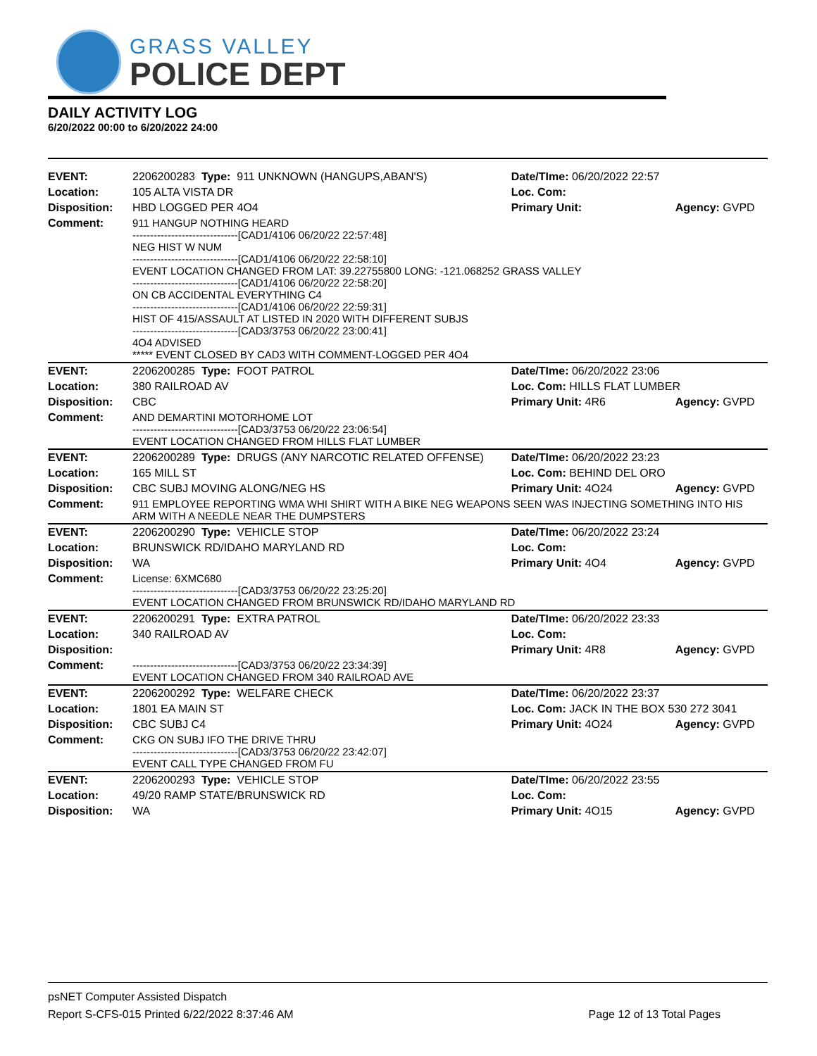GRASS VALLEY
POLICE DEPT
DAILY ACTIVITY LOG
6/20/2022 00:00 to 6/20/2022 24:00
| EVENT: | 2206200283 Type: 911 UNKNOWN (HANGUPS,ABAN'S) | Date/TIme: 06/20/2022 22:57 | |
| Location: | 105 ALTA VISTA DR | Loc. Com: | |
| Disposition: | HBD LOGGED PER 4O4 | Primary Unit: | Agency: GVPD |
| Comment: | 911 HANGUP NOTHING HEARD ------------------------------[CAD1/4106 06/20/22 22:57:48] NEG HIST W NUM ------------------------------[CAD1/4106 06/20/22 22:58:10] EVENT LOCATION CHANGED FROM LAT: 39.22755800 LONG: -121.068252 GRASS VALLEY ------------------------------[CAD1/4106 06/20/22 22:58:20] ON CB ACCIDENTAL EVERYTHING C4 ------------------------------[CAD1/4106 06/20/22 22:59:31] HIST OF 415/ASSAULT AT LISTED IN 2020 WITH DIFFERENT SUBJS ------------------------------[CAD3/3753 06/20/22 23:00:41] 4O4 ADVISED ***** EVENT CLOSED BY CAD3 WITH COMMENT-LOGGED PER 4O4 | | |
| EVENT: | 2206200285 Type: FOOT PATROL | Date/TIme: 06/20/2022 23:06 | |
| Location: | 380 RAILROAD AV | Loc. Com: HILLS FLAT LUMBER | |
| Disposition: | CBC | Primary Unit: 4R6 | Agency: GVPD |
| Comment: | AND DEMARTINI MOTORHOME LOT ------------------------------[CAD3/3753 06/20/22 23:06:54] EVENT LOCATION CHANGED FROM HILLS FLAT LUMBER | | |
| EVENT: | 2206200289 Type: DRUGS (ANY NARCOTIC RELATED OFFENSE) | Date/TIme: 06/20/2022 23:23 | |
| Location: | 165 MILL ST | Loc. Com: BEHIND DEL ORO | |
| Disposition: | CBC SUBJ MOVING ALONG/NEG HS | Primary Unit: 4O24 | Agency: GVPD |
| Comment: | 911 EMPLOYEE REPORTING WMA WHI SHIRT WITH A BIKE NEG WEAPONS SEEN WAS INJECTING SOMETHING INTO HIS ARM WITH A NEEDLE NEAR THE DUMPSTERS | | |
| EVENT: | 2206200290 Type: VEHICLE STOP | Date/TIme: 06/20/2022 23:24 | |
| Location: | BRUNSWICK RD/IDAHO MARYLAND RD | Loc. Com: | |
| Disposition: | WA | Primary Unit: 4O4 | Agency: GVPD |
| Comment: | License: 6XMC680 ------------------------------[CAD3/3753 06/20/22 23:25:20] EVENT LOCATION CHANGED FROM BRUNSWICK RD/IDAHO MARYLAND RD | | |
| EVENT: | 2206200291 Type: EXTRA PATROL | Date/TIme: 06/20/2022 23:33 | |
| Location: | 340 RAILROAD AV | Loc. Com: | |
| Disposition: | | Primary Unit: 4R8 | Agency: GVPD |
| Comment: | ------------------------------[CAD3/3753 06/20/22 23:34:39] EVENT LOCATION CHANGED FROM 340 RAILROAD AVE | | |
| EVENT: | 2206200292 Type: WELFARE CHECK | Date/TIme: 06/20/2022 23:37 | |
| Location: | 1801 EA MAIN ST | Loc. Com: JACK IN THE BOX 530 272 3041 | |
| Disposition: | CBC SUBJ C4 | Primary Unit: 4O24 | Agency: GVPD |
| Comment: | CKG ON SUBJ IFO THE DRIVE THRU ------------------------------[CAD3/3753 06/20/22 23:42:07] EVENT CALL TYPE CHANGED FROM FU | | |
| EVENT: | 2206200293 Type: VEHICLE STOP | Date/TIme: 06/20/2022 23:55 | |
| Location: | 49/20 RAMP STATE/BRUNSWICK RD | Loc. Com: | |
| Disposition: | WA | Primary Unit: 4O15 | Agency: GVPD |
psNET Computer Assisted Dispatch
Report S-CFS-015 Printed 6/22/2022 8:37:46 AM Page 12 of 13 Total Pages